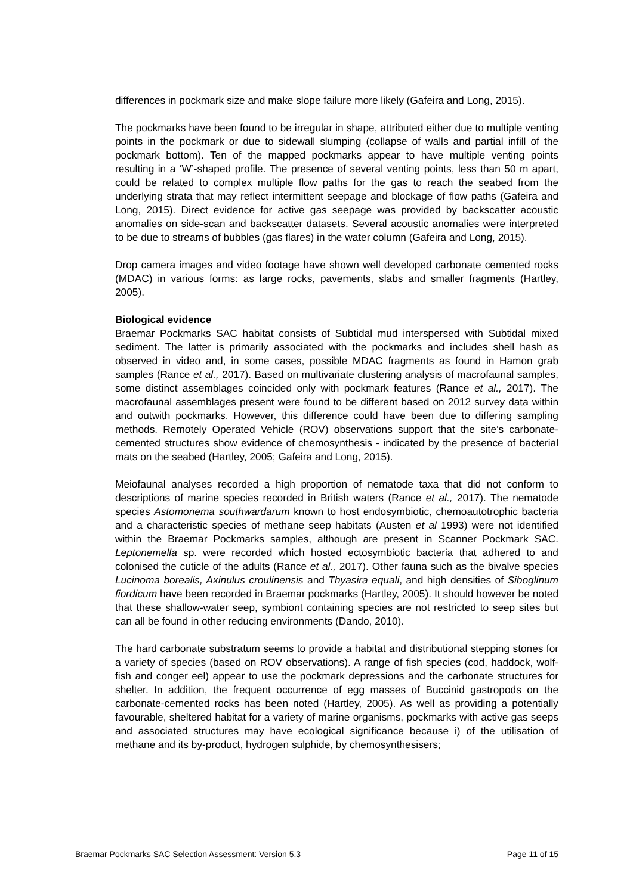differences in pockmark size and make slope failure more likely (Gafeira and Long, 2015).
The pockmarks have been found to be irregular in shape, attributed either due to multiple venting points in the pockmark or due to sidewall slumping (collapse of walls and partial infill of the pockmark bottom). Ten of the mapped pockmarks appear to have multiple venting points resulting in a ‘W’-shaped profile. The presence of several venting points, less than 50 m apart, could be related to complex multiple flow paths for the gas to reach the seabed from the underlying strata that may reflect intermittent seepage and blockage of flow paths (Gafeira and Long, 2015). Direct evidence for active gas seepage was provided by backscatter acoustic anomalies on side-scan and backscatter datasets. Several acoustic anomalies were interpreted to be due to streams of bubbles (gas flares) in the water column (Gafeira and Long, 2015).
Drop camera images and video footage have shown well developed carbonate cemented rocks (MDAC) in various forms: as large rocks, pavements, slabs and smaller fragments (Hartley, 2005).
Biological evidence
Braemar Pockmarks SAC habitat consists of Subtidal mud interspersed with Subtidal mixed sediment. The latter is primarily associated with the pockmarks and includes shell hash as observed in video and, in some cases, possible MDAC fragments as found in Hamon grab samples (Rance et al., 2017). Based on multivariate clustering analysis of macrofaunal samples, some distinct assemblages coincided only with pockmark features (Rance et al., 2017). The macrofaunal assemblages present were found to be different based on 2012 survey data within and outwith pockmarks. However, this difference could have been due to differing sampling methods. Remotely Operated Vehicle (ROV) observations support that the site’s carbonate-cemented structures show evidence of chemosynthesis - indicated by the presence of bacterial mats on the seabed (Hartley, 2005; Gafeira and Long, 2015).
Meiofaunal analyses recorded a high proportion of nematode taxa that did not conform to descriptions of marine species recorded in British waters (Rance et al., 2017). The nematode species Astomonema southwardarum known to host endosymbiotic, chemoautotrophic bacteria and a characteristic species of methane seep habitats (Austen et al 1993) were not identified within the Braemar Pockmarks samples, although are present in Scanner Pockmark SAC. Leptonemella sp. were recorded which hosted ectosymbiotic bacteria that adhered to and colonised the cuticle of the adults (Rance et al., 2017). Other fauna such as the bivalve species Lucinoma borealis, Axinulus croulinensis and Thyasira equali, and high densities of Siboglinum fiordicum have been recorded in Braemar pockmarks (Hartley, 2005). It should however be noted that these shallow-water seep, symbiont containing species are not restricted to seep sites but can all be found in other reducing environments (Dando, 2010).
The hard carbonate substratum seems to provide a habitat and distributional stepping stones for a variety of species (based on ROV observations). A range of fish species (cod, haddock, wolf-fish and conger eel) appear to use the pockmark depressions and the carbonate structures for shelter. In addition, the frequent occurrence of egg masses of Buccinid gastropods on the carbonate-cemented rocks has been noted (Hartley, 2005). As well as providing a potentially favourable, sheltered habitat for a variety of marine organisms, pockmarks with active gas seeps and associated structures may have ecological significance because i) of the utilisation of methane and its by-product, hydrogen sulphide, by chemosynthesisers;
Braemar Pockmarks SAC Selection Assessment: Version 5.3 Page 11 of 15